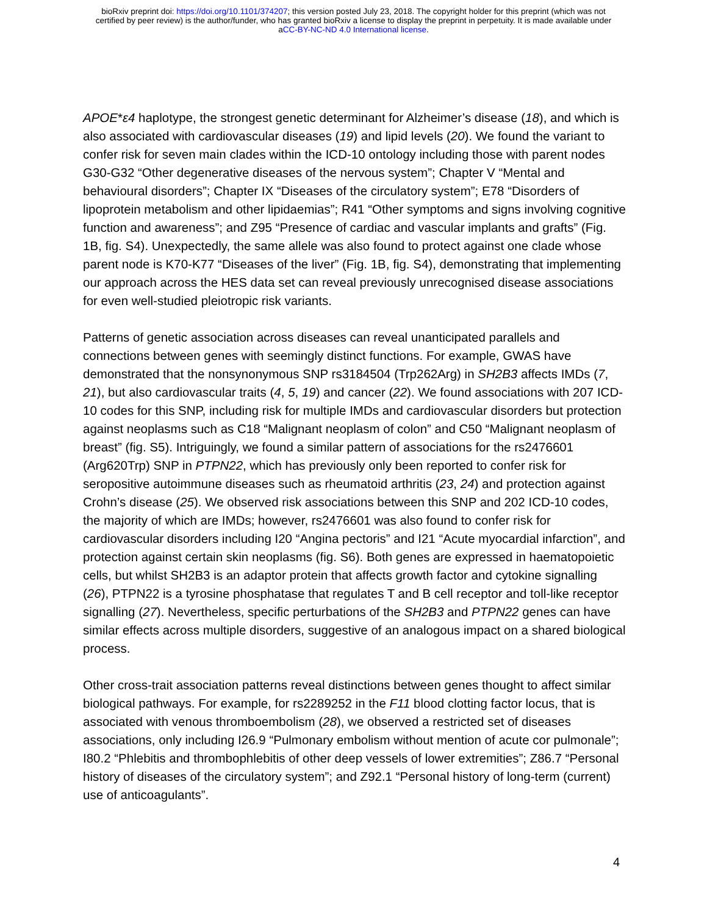bioRxiv preprint doi: https://doi.org/10.1101/374207; this version posted July 23, 2018. The copyright holder for this preprint (which was not
certified by peer review) is the author/funder, who has granted bioRxiv a license to display the preprint in perpetuity. It is made available under
aCC-BY-NC-ND 4.0 International license.
APOE*ε4 haplotype, the strongest genetic determinant for Alzheimer’s disease (18), and which is also associated with cardiovascular diseases (19) and lipid levels (20). We found the variant to confer risk for seven main clades within the ICD-10 ontology including those with parent nodes G30-G32 “Other degenerative diseases of the nervous system”; Chapter V “Mental and behavioural disorders”; Chapter IX “Diseases of the circulatory system”; E78 “Disorders of lipoprotein metabolism and other lipidaemias”; R41 “Other symptoms and signs involving cognitive function and awareness”; and Z95 “Presence of cardiac and vascular implants and grafts” (Fig. 1B, fig. S4). Unexpectedly, the same allele was also found to protect against one clade whose parent node is K70-K77 “Diseases of the liver” (Fig. 1B, fig. S4), demonstrating that implementing our approach across the HES data set can reveal previously unrecognised disease associations for even well-studied pleiotropic risk variants.
Patterns of genetic association across diseases can reveal unanticipated parallels and connections between genes with seemingly distinct functions. For example, GWAS have demonstrated that the nonsynonymous SNP rs3184504 (Trp262Arg) in SH2B3 affects IMDs (7, 21), but also cardiovascular traits (4, 5, 19) and cancer (22). We found associations with 207 ICD-10 codes for this SNP, including risk for multiple IMDs and cardiovascular disorders but protection against neoplasms such as C18 “Malignant neoplasm of colon” and C50 “Malignant neoplasm of breast” (fig. S5). Intriguingly, we found a similar pattern of associations for the rs2476601 (Arg620Trp) SNP in PTPN22, which has previously only been reported to confer risk for seropositive autoimmune diseases such as rheumatoid arthritis (23, 24) and protection against Crohn’s disease (25). We observed risk associations between this SNP and 202 ICD-10 codes, the majority of which are IMDs; however, rs2476601 was also found to confer risk for cardiovascular disorders including I20 “Angina pectoris” and I21 “Acute myocardial infarction”, and protection against certain skin neoplasms (fig. S6). Both genes are expressed in haematopoietic cells, but whilst SH2B3 is an adaptor protein that affects growth factor and cytokine signalling (26), PTPN22 is a tyrosine phosphatase that regulates T and B cell receptor and toll-like receptor signalling (27). Nevertheless, specific perturbations of the SH2B3 and PTPN22 genes can have similar effects across multiple disorders, suggestive of an analogous impact on a shared biological process.
Other cross-trait association patterns reveal distinctions between genes thought to affect similar biological pathways. For example, for rs2289252 in the F11 blood clotting factor locus, that is associated with venous thromboembolism (28), we observed a restricted set of diseases associations, only including I26.9 “Pulmonary embolism without mention of acute cor pulmonale”; I80.2 “Phlebitis and thrombophlebitis of other deep vessels of lower extremities”; Z86.7 “Personal history of diseases of the circulatory system”; and Z92.1 “Personal history of long-term (current) use of anticoagulants”.
4